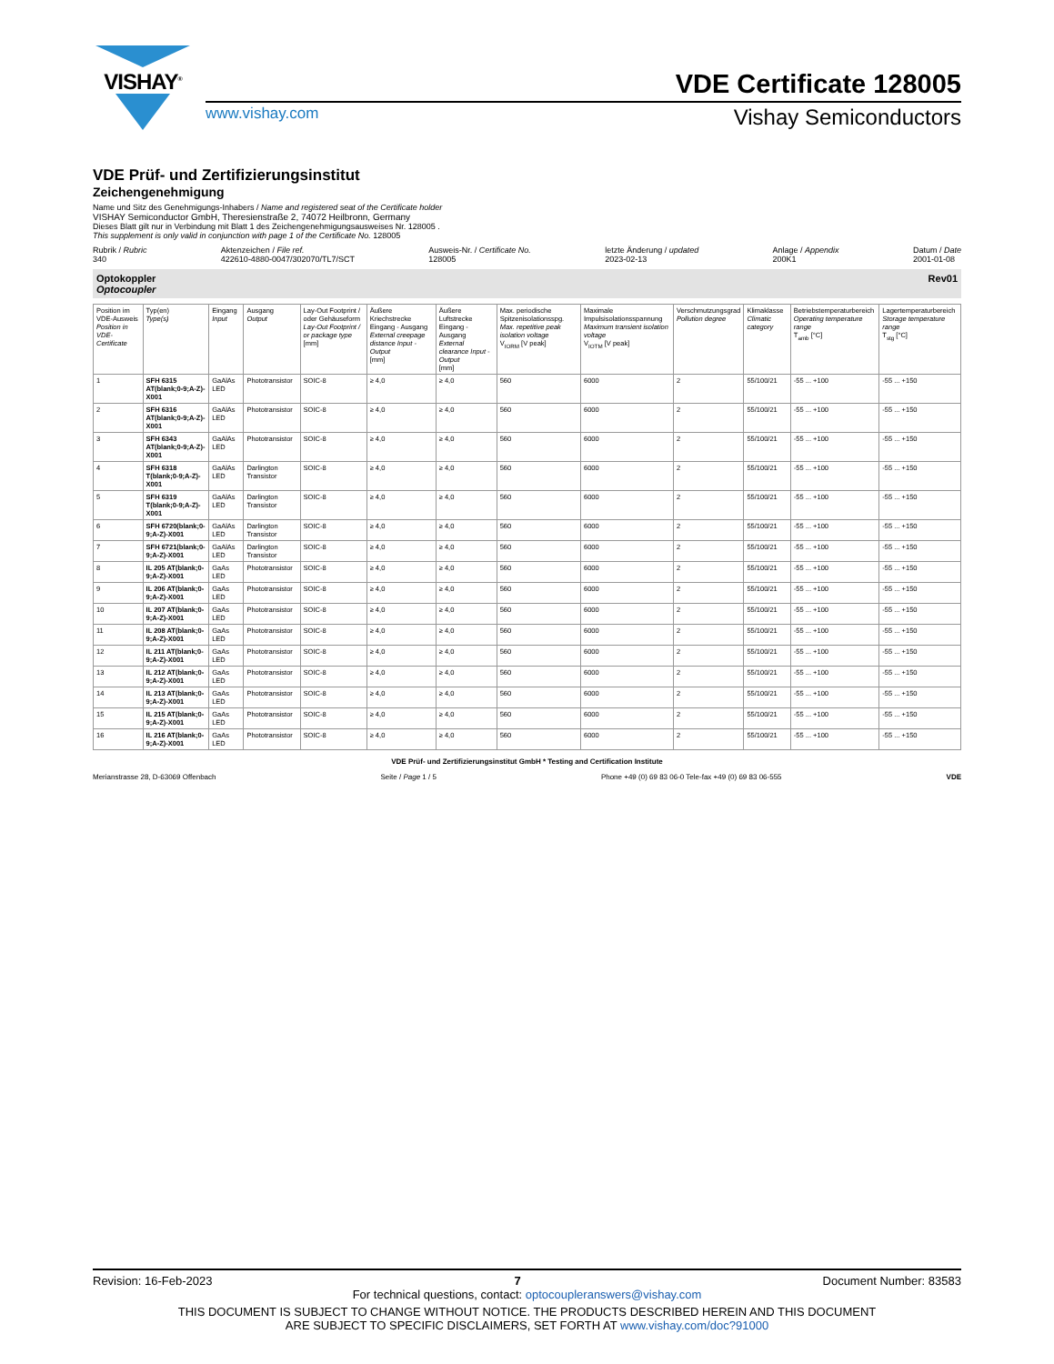VISHAY<sup>®</sup>
VDE Certificate 128005
www.vishay.com Vishay Semiconductors
VDE Prüf- und Zertifizierungsinstitut
Zeichengenehmigung
Name und Sitz des Genehmigungs-Inhabers / Name and registered seat of the Certificate holder
VISHAY Semiconductor GmbH, Theresienstraße 2, 74072 Heilbronn, Germany
Dieses Blatt gilt nur in Verbindung mit Blatt 1 des Zeichengenehmigungsausweises Nr. 128005 .
This supplement is only valid in conjunction with page 1 of the Certificate No. 128005
Rubrik / Rubric
340
Aktenzeichen / File ref.
422610-4880-0047/302070/TL7/SCT
Ausweis-Nr. / Certificate No.
128005
letzte Änderung / updated
2023-02-13
Anlage / Appendix
200K1
Datum / Date
2001-01-08
Optokoppler
Optocoupler Rev01
| Position im VDE-Ausweis Position in VDE-Certificate | Typ(en) Type(s) | Eingang Input | Ausgang Output | Lay-Out Footprint / oder Gehäuseform Lay-Out Footprint / or package type [mm] | Äußere Kriechstrecke Eingang - Ausgang External creepage distance Input - Output [mm] | Äußere Luftstrecke Eingang - Ausgang External clearance Input - Output [mm] | Max. periodische Spitzenisolationsspg. Max. repetitive peak isolation voltage V<sub>IORM</sub> [V peak] | Maximale Impulsisolationsspannung Maximum transient isolation voltage V<sub>IOTM</sub> [V peak] | Verschmutzungsgrad Pollution degree | Klimaklasse Climatic category | Betriebstemperaturbereich Operating temperature range T<sub>amb</sub> [°C] | Lagertemperaturbereich Storage temperature range T<sub>stg</sub> [°C] |
| --- | --- | --- | --- | --- | --- | --- | --- | --- | --- | --- | --- | --- |
| 1 | SFH 6315 AT(blank;0-9;A-Z)-X001 | GaAlAs LED | Phototransistor | SOIC-8 | ≥ 4,0 | ≥ 4,0 | 560 | 6000 | 2 | 55/100/21 | -55 ... +100 | -55 ... +150 |
| 2 | SFH 6316 AT(blank;0-9;A-Z)-X001 | GaAlAs LED | Phototransistor | SOIC-8 | ≥ 4,0 | ≥ 4,0 | 560 | 6000 | 2 | 55/100/21 | -55 ... +100 | -55 ... +150 |
| 3 | SFH 6343 AT(blank;0-9;A-Z)-X001 | GaAlAs LED | Phototransistor | SOIC-8 | ≥ 4,0 | ≥ 4,0 | 560 | 6000 | 2 | 55/100/21 | -55 ... +100 | -55 ... +150 |
| 4 | SFH 6318 T(blank;0-9;A-Z)-X001 | GaAlAs LED | Darlington Transistor | SOIC-8 | ≥ 4,0 | ≥ 4,0 | 560 | 6000 | 2 | 55/100/21 | -55 ... +100 | -55 ... +150 |
| 5 | SFH 6319 T(blank;0-9;A-Z)-X001 | GaAlAs LED | Darlington Transistor | SOIC-8 | ≥ 4,0 | ≥ 4,0 | 560 | 6000 | 2 | 55/100/21 | -55 ... +100 | -55 ... +150 |
| 6 | SFH 6720(blank;0-9;A-Z)-X001 | GaAlAs LED | Darlington Transistor | SOIC-8 | ≥ 4,0 | ≥ 4,0 | 560 | 6000 | 2 | 55/100/21 | -55 ... +100 | -55 ... +150 |
| 7 | SFH 6721(blank;0-9;A-Z)-X001 | GaAlAs LED | Darlington Transistor | SOIC-8 | ≥ 4,0 | ≥ 4,0 | 560 | 6000 | 2 | 55/100/21 | -55 ... +100 | -55 ... +150 |
| 8 | IL 205 AT(blank;0-9;A-Z)-X001 | GaAs LED | Phototransistor | SOIC-8 | ≥ 4,0 | ≥ 4,0 | 560 | 6000 | 2 | 55/100/21 | -55 ... +100 | -55 ... +150 |
| 9 | IL 206 AT(blank;0-9;A-Z)-X001 | GaAs LED | Phototransistor | SOIC-8 | ≥ 4,0 | ≥ 4,0 | 560 | 6000 | 2 | 55/100/21 | -55 ... +100 | -55 ... +150 |
| 10 | IL 207 AT(blank;0-9;A-Z)-X001 | GaAs LED | Phototransistor | SOIC-8 | ≥ 4,0 | ≥ 4,0 | 560 | 6000 | 2 | 55/100/21 | -55 ... +100 | -55 ... +150 |
| 11 | IL 208 AT(blank;0-9;A-Z)-X001 | GaAs LED | Phototransistor | SOIC-8 | ≥ 4,0 | ≥ 4,0 | 560 | 6000 | 2 | 55/100/21 | -55 ... +100 | -55 ... +150 |
| 12 | IL 211 AT(blank;0-9;A-Z)-X001 | GaAs LED | Phototransistor | SOIC-8 | ≥ 4,0 | ≥ 4,0 | 560 | 6000 | 2 | 55/100/21 | -55 ... +100 | -55 ... +150 |
| 13 | IL 212 AT(blank;0-9;A-Z)-X001 | GaAs LED | Phototransistor | SOIC-8 | ≥ 4,0 | ≥ 4,0 | 560 | 6000 | 2 | 55/100/21 | -55 ... +100 | -55 ... +150 |
| 14 | IL 213 AT(blank;0-9;A-Z)-X001 | GaAs LED | Phototransistor | SOIC-8 | ≥ 4,0 | ≥ 4,0 | 560 | 6000 | 2 | 55/100/21 | -55 ... +100 | -55 ... +150 |
| 15 | IL 215 AT(blank;0-9;A-Z)-X001 | GaAs LED | Phototransistor | SOIC-8 | ≥ 4,0 | ≥ 4,0 | 560 | 6000 | 2 | 55/100/21 | -55 ... +100 | -55 ... +150 |
| 16 | IL 216 AT(blank;0-9;A-Z)-X001 | GaAs LED | Phototransistor | SOIC-8 | ≥ 4,0 | ≥ 4,0 | 560 | 6000 | 2 | 55/100/21 | -55 ... +100 | -55 ... +150 |
VDE Prüf- und Zertifizierungsinstitut GmbH * Testing and Certification Institute
Merianstrasse 28, D-63069 Offenbach Seite / Page 1 / 5 Phone +49 (0) 69 83 06-0 Tele-fax +49 (0) 69 83 06-555 VDE
Revision: 16-Feb-2023 7 Document Number: 83583
For technical questions, contact: optocoupleranswers@vishay.com
THIS DOCUMENT IS SUBJECT TO CHANGE WITHOUT NOTICE. THE PRODUCTS DESCRIBED HEREIN AND THIS DOCUMENT
ARE SUBJECT TO SPECIFIC DISCLAIMERS, SET FORTH AT www.vishay.com/doc?91000